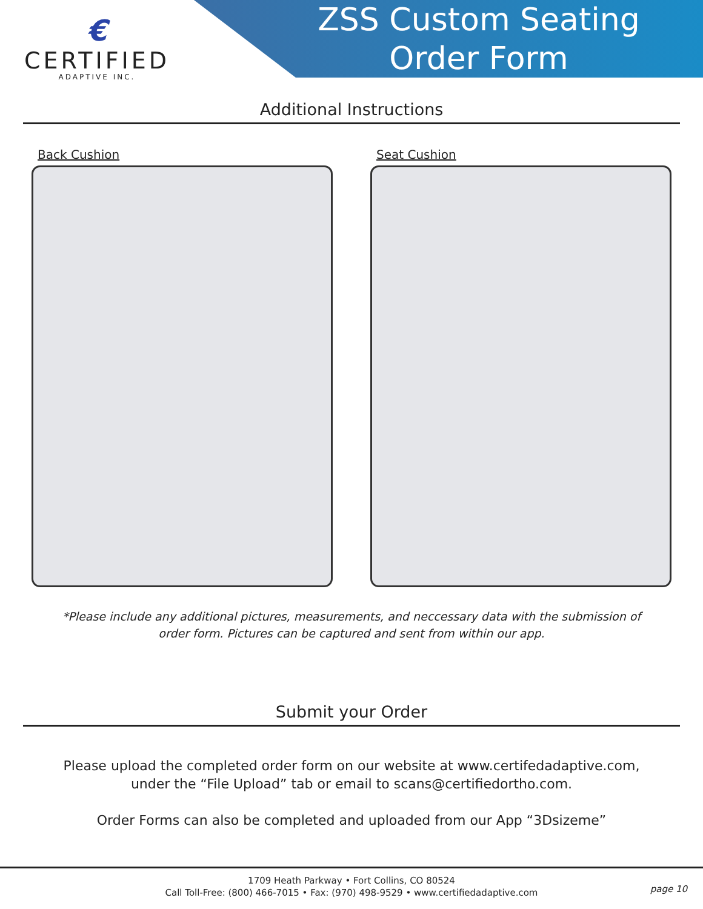€
CERTIFIED
ADAPTIVE INC.
ZSS Custom Seating
Order Form
Additional Instructions
Back Cushion Seat Cushion
*Please include any additional pictures, measurements, and neccessary data with the submission of order form. Pictures can be captured and sent from within our app.
Submit your Order
Please upload the completed order form on our website at www.certifedadaptive.com, under the “File Upload” tab or email to scans@certifiedortho.com.
Order Forms can also be completed and uploaded from our App “3Dsizeme”
1709 Heath Parkway • Fort Collins, CO 80524
Call Toll-Free: (800) 466-7015 • Fax: (970) 498-9529 • www.certifiedadaptive.com
page 10